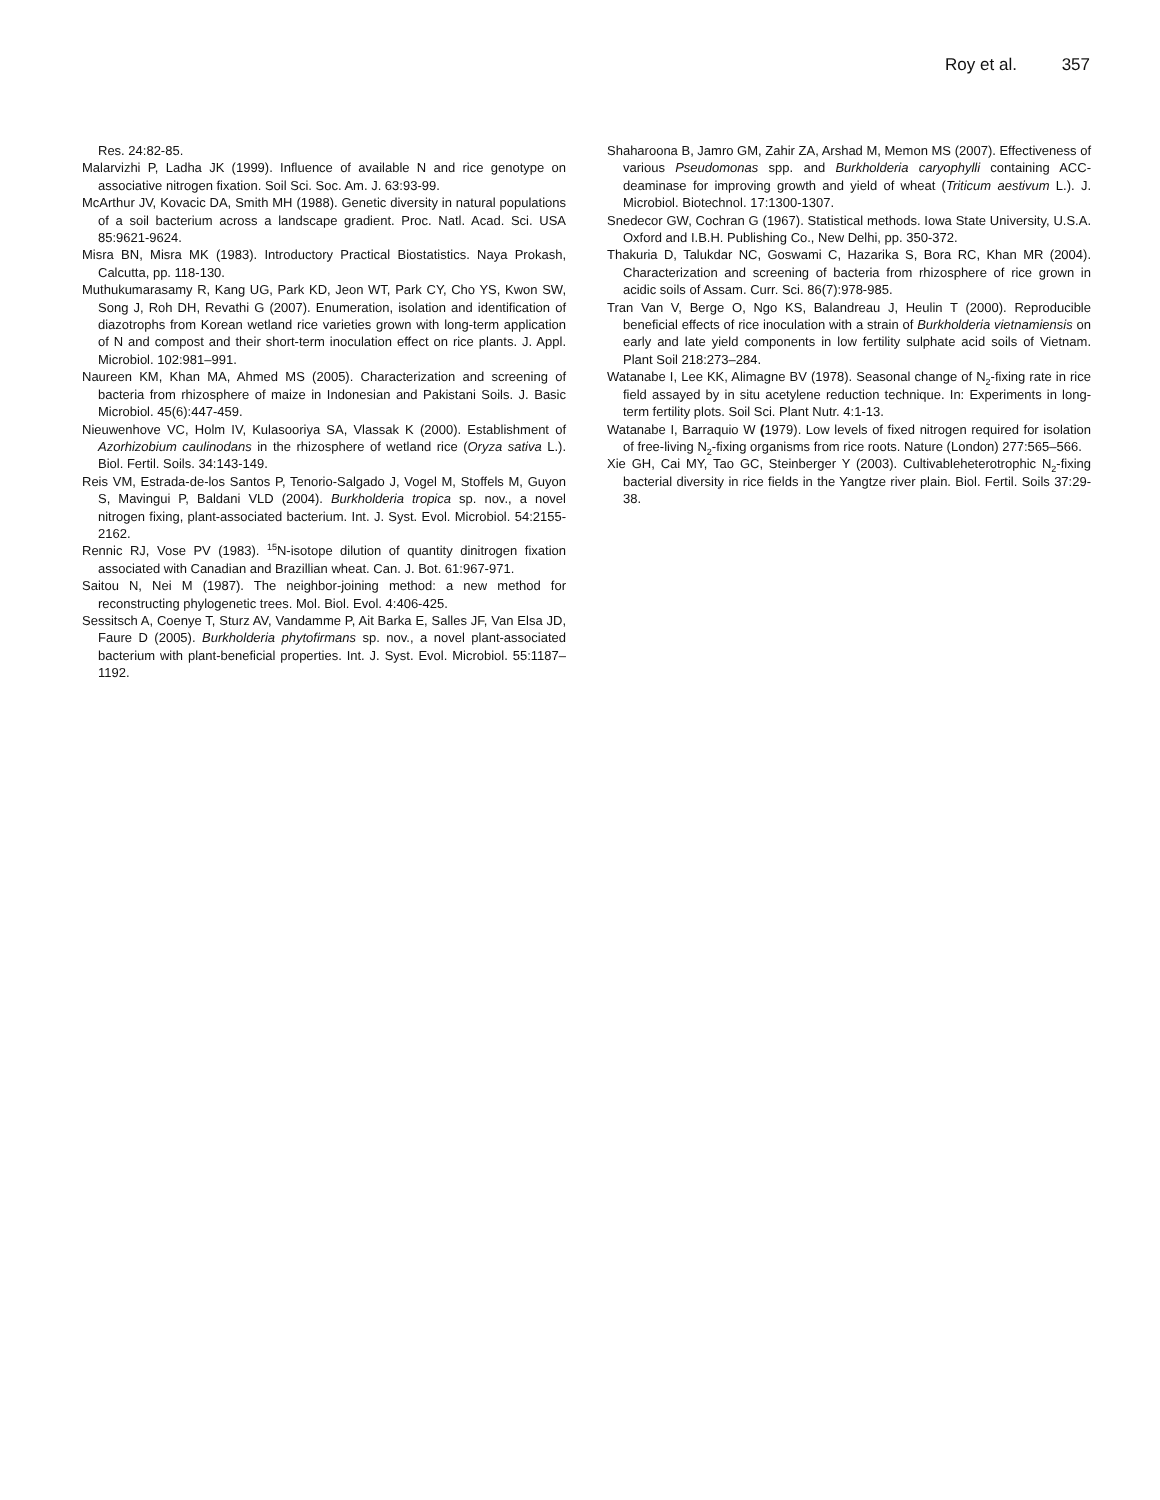Roy et al. 357
Res. 24:82-85.
Malarvizhi P, Ladha JK (1999). Influence of available N and rice genotype on associative nitrogen fixation. Soil Sci. Soc. Am. J. 63:93-99.
McArthur JV, Kovacic DA, Smith MH (1988). Genetic diversity in natural populations of a soil bacterium across a landscape gradient. Proc. Natl. Acad. Sci. USA 85:9621-9624.
Misra BN, Misra MK (1983). Introductory Practical Biostatistics. Naya Prokash, Calcutta, pp. 118-130.
Muthukumarasamy R, Kang UG, Park KD, Jeon WT, Park CY, Cho YS, Kwon SW, Song J, Roh DH, Revathi G (2007). Enumeration, isolation and identification of diazotrophs from Korean wetland rice varieties grown with long-term application of N and compost and their short-term inoculation effect on rice plants. J. Appl. Microbiol. 102:981–991.
Naureen KM, Khan MA, Ahmed MS (2005). Characterization and screening of bacteria from rhizosphere of maize in Indonesian and Pakistani Soils. J. Basic Microbiol. 45(6):447-459.
Nieuwenhove VC, Holm IV, Kulasooriya SA, Vlassak K (2000). Establishment of Azorhizobium caulinodans in the rhizosphere of wetland rice (Oryza sativa L.). Biol. Fertil. Soils. 34:143-149.
Reis VM, Estrada-de-los Santos P, Tenorio-Salgado J, Vogel M, Stoffels M, Guyon S, Mavingui P, Baldani VLD (2004). Burkholderia tropica sp. nov., a novel nitrogen fixing, plant-associated bacterium. Int. J. Syst. Evol. Microbiol. 54:2155-2162.
Rennic RJ, Vose PV (1983). <sup>15</sup>N-isotope dilution of quantity dinitrogen fixation associated with Canadian and Brazillian wheat. Can. J. Bot. 61:967-971.
Saitou N, Nei M (1987). The neighbor-joining method: a new method for reconstructing phylogenetic trees. Mol. Biol. Evol. 4:406-425.
Sessitsch A, Coenye T, Sturz AV, Vandamme P, Ait Barka E, Salles JF, Van Elsa JD, Faure D (2005). Burkholderia phytofirmans sp. nov., a novel plant-associated bacterium with plant-beneficial properties. Int. J. Syst. Evol. Microbiol. 55:1187–1192.
Shaharoona B, Jamro GM, Zahir ZA, Arshad M, Memon MS (2007). Effectiveness of various Pseudomonas spp. and Burkholderia caryophylli containing ACC-deaminase for improving growth and yield of wheat (Triticum aestivum L.). J. Microbiol. Biotechnol. 17:1300-1307.
Snedecor GW, Cochran G (1967). Statistical methods. Iowa State University, U.S.A. Oxford and I.B.H. Publishing Co., New Delhi, pp. 350-372.
Thakuria D, Talukdar NC, Goswami C, Hazarika S, Bora RC, Khan MR (2004). Characterization and screening of bacteria from rhizosphere of rice grown in acidic soils of Assam. Curr. Sci. 86(7):978-985.
Tran Van V, Berge O, Ngo KS, Balandreau J, Heulin T (2000). Reproducible beneficial effects of rice inoculation with a strain of Burkholderia vietnamiensis on early and late yield components in low fertility sulphate acid soils of Vietnam. Plant Soil 218:273–284.
Watanabe I, Lee KK, Alimagne BV (1978). Seasonal change of N<sub>2</sub>-fixing rate in rice field assayed by in situ acetylene reduction technique. In: Experiments in long-term fertility plots. Soil Sci. Plant Nutr. 4:1-13.
Watanabe I, Barraquio W (1979). Low levels of fixed nitrogen required for isolation of free-living N<sub>2</sub>-fixing organisms from rice roots. Nature (London) 277:565–566.
Xie GH, Cai MY, Tao GC, Steinberger Y (2003). Cultivableheterotrophic N<sub>2</sub>-fixing bacterial diversity in rice fields in the Yangtze river plain. Biol. Fertil. Soils 37:29-38.